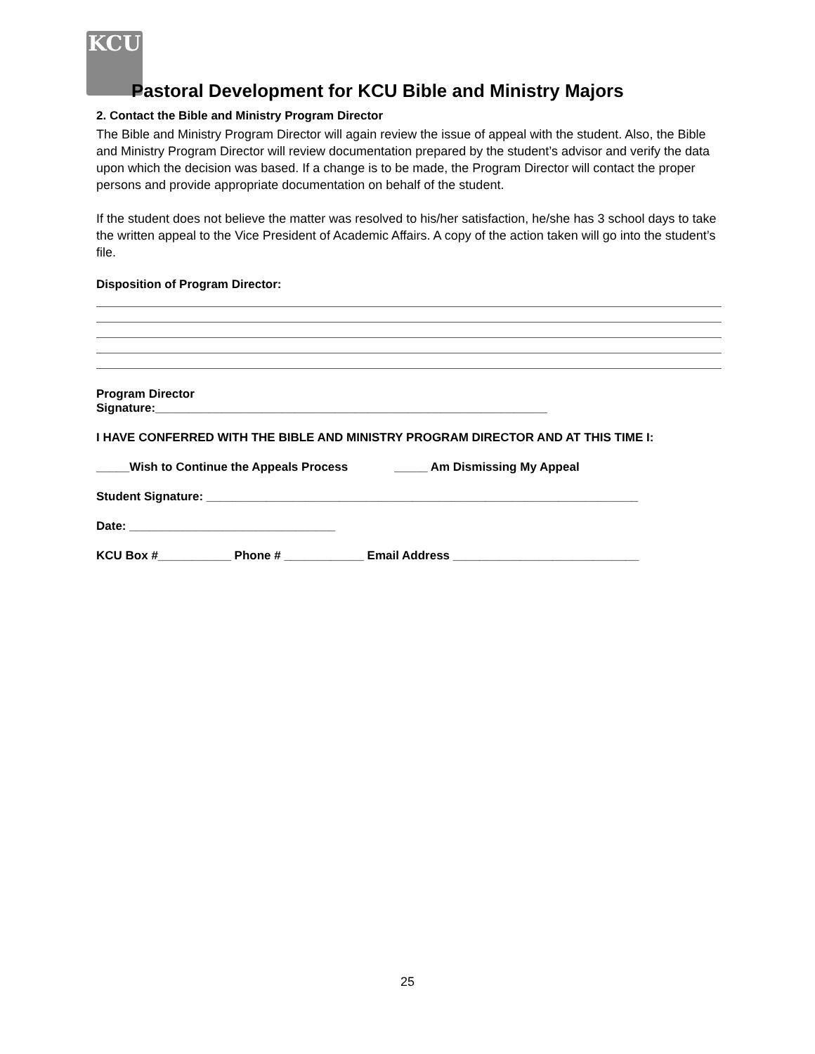KCU
Pastoral Development for KCU Bible and Ministry Majors
2. Contact the Bible and Ministry Program Director
The Bible and Ministry Program Director will again review the issue of appeal with the student. Also, the Bible and Ministry Program Director will review documentation prepared by the student’s advisor and verify the data upon which the decision was based. If a change is to be made, the Program Director will contact the proper persons and provide appropriate documentation on behalf of the student.
If the student does not believe the matter was resolved to his/her satisfaction, he/she has 3 school days to take the written appeal to the Vice President of Academic Affairs. A copy of the action taken will go into the student’s file.
Disposition of Program Director:
Program Director
Signature:___________________________________________________________
I HAVE CONFERRED WITH THE BIBLE AND MINISTRY PROGRAM DIRECTOR AND AT THIS TIME I:
_____Wish to Continue the Appeals Process _____ Am Dismissing My Appeal
Student Signature: _________________________________________________________________
Date: _______________________________
KCU Box #___________ Phone # ____________ Email Address ____________________________
25